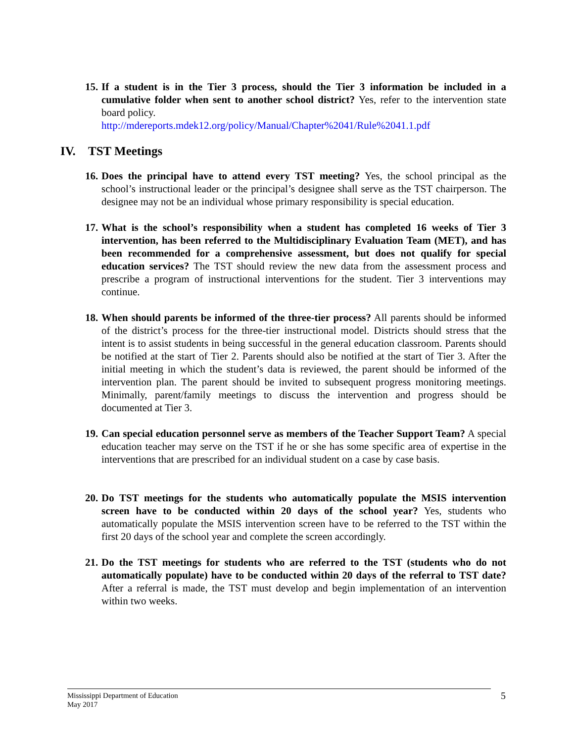15.
If a student is in the Tier 3 process, should the Tier 3 information be included in a cumulative folder when sent to another school district? Yes, refer to the intervention state board policy.
http://mdereports.mdek12.org/policy/Manual/Chapter%2041/Rule%2041.1.pdf
IV. TST Meetings
16.
Does the principal have to attend every TST meeting? Yes, the school principal as the school’s instructional leader or the principal’s designee shall serve as the TST chairperson. The designee may not be an individual whose primary responsibility is special education.
17.
What is the school’s responsibility when a student has completed 16 weeks of Tier 3 intervention, has been referred to the Multidisciplinary Evaluation Team (MET), and has been recommended for a comprehensive assessment, but does not qualify for special education services? The TST should review the new data from the assessment process and prescribe a program of instructional interventions for the student. Tier 3 interventions may continue.
18.
When should parents be informed of the three-tier process? All parents should be informed of the district’s process for the three-tier instructional model. Districts should stress that the intent is to assist students in being successful in the general education classroom. Parents should be notified at the start of Tier 2. Parents should also be notified at the start of Tier 3. After the initial meeting in which the student’s data is reviewed, the parent should be informed of the intervention plan. The parent should be invited to subsequent progress monitoring meetings. Minimally, parent/family meetings to discuss the intervention and progress should be documented at Tier 3.
19.
Can special education personnel serve as members of the Teacher Support Team? A special education teacher may serve on the TST if he or she has some specific area of expertise in the interventions that are prescribed for an individual student on a case by case basis.
20.
Do TST meetings for the students who automatically populate the MSIS intervention screen have to be conducted within 20 days of the school year? Yes, students who automatically populate the MSIS intervention screen have to be referred to the TST within the first 20 days of the school year and complete the screen accordingly.
21.
Do the TST meetings for students who are referred to the TST (students who do not automatically populate) have to be conducted within 20 days of the referral to TST date? After a referral is made, the TST must develop and begin implementation of an intervention within two weeks.
Mississippi Department of Education
May 2017
5